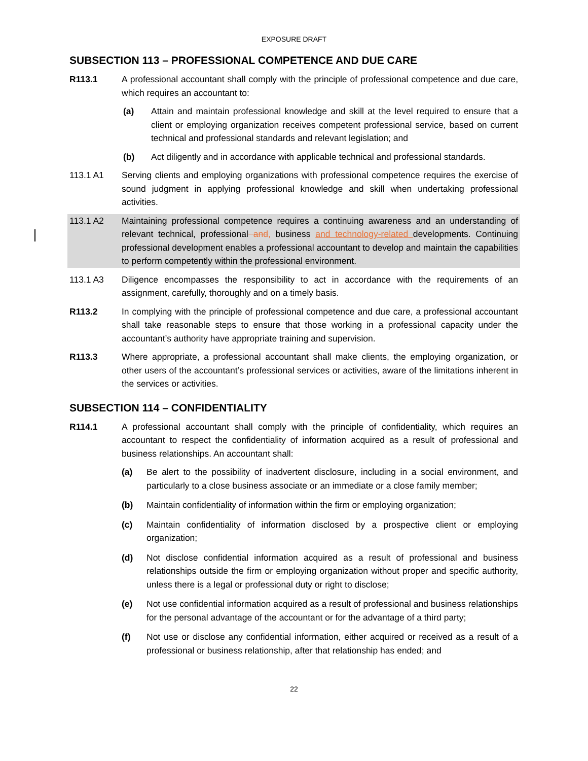EXPOSURE DRAFT
SUBSECTION 113 – PROFESSIONAL COMPETENCE AND DUE CARE
R113.1 A professional accountant shall comply with the principle of professional competence and due care, which requires an accountant to:
(a) Attain and maintain professional knowledge and skill at the level required to ensure that a client or employing organization receives competent professional service, based on current technical and professional standards and relevant legislation; and
(b) Act diligently and in accordance with applicable technical and professional standards.
113.1 A1 Serving clients and employing organizations with professional competence requires the exercise of sound judgment in applying professional knowledge and skill when undertaking professional activities.
113.1 A2 Maintaining professional competence requires a continuing awareness and an understanding of relevant technical, professional and, business and technology-related developments. Continuing professional development enables a professional accountant to develop and maintain the capabilities to perform competently within the professional environment.
113.1 A3 Diligence encompasses the responsibility to act in accordance with the requirements of an assignment, carefully, thoroughly and on a timely basis.
R113.2 In complying with the principle of professional competence and due care, a professional accountant shall take reasonable steps to ensure that those working in a professional capacity under the accountant’s authority have appropriate training and supervision.
R113.3 Where appropriate, a professional accountant shall make clients, the employing organization, or other users of the accountant’s professional services or activities, aware of the limitations inherent in the services or activities.
SUBSECTION 114 – CONFIDENTIALITY
R114.1 A professional accountant shall comply with the principle of confidentiality, which requires an accountant to respect the confidentiality of information acquired as a result of professional and business relationships. An accountant shall:
(a) Be alert to the possibility of inadvertent disclosure, including in a social environment, and particularly to a close business associate or an immediate or a close family member;
(b) Maintain confidentiality of information within the firm or employing organization;
(c) Maintain confidentiality of information disclosed by a prospective client or employing organization;
(d) Not disclose confidential information acquired as a result of professional and business relationships outside the firm or employing organization without proper and specific authority, unless there is a legal or professional duty or right to disclose;
(e) Not use confidential information acquired as a result of professional and business relationships for the personal advantage of the accountant or for the advantage of a third party;
(f) Not use or disclose any confidential information, either acquired or received as a result of a professional or business relationship, after that relationship has ended; and
22